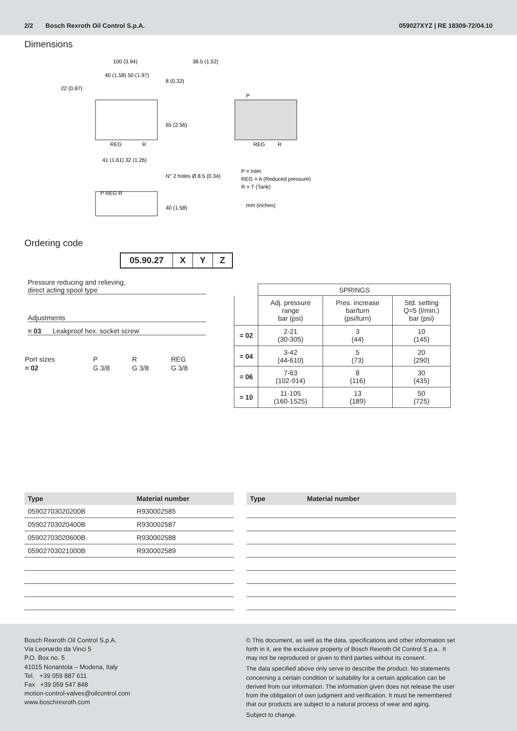2/2 Bosch Rexroth Oil Control S.p.A. 059027XYZ | RE 18309-72/04.10
Dimensions
100 (3.94)
38.5 (1.52)
40 (1.58)
50 (1.97)
22 (0.87)
REG
R
41 (1.61)
32 (1.26)
65 (2.56)
8 (0.32)
N° 2 holes Ø 8.5 (0.34)
40 (1.58)
P REG R
P
REG
R
P = Inlet
REG = A (Reduced pressure)
R = T (Tank)
mm (inches)
Ordering code
| 05.90.27 | X | Y | Z |
Pressure reducing and relieving,
direct acting spool type
Adjustments
= 03 Leakproof hex. socket screw
| Port sizes | P | R | REG |
| = 02 | G 3/8 | G 3/8 | G 3/8 |
| | SPRINGS | | |
| --- | --- | --- | --- |
| | Adj. pressure range bar (psi) | Pres. increase bar/turn (psi/turn) | Std. setting Q=5 (l/min.) bar (psi) |
| = 02 | 2-21 (30-305) | 3 (44) | 10 (145) |
| = 04 | 3-42 (44-610) | 5 (73) | 20 (290) |
| = 06 | 7-63 (102-914) | 8 (116) | 30 (435) |
| = 10 | 11-105 (160-1525) | 13 (189) | 50 (725) |
| Type | Material number |
| --- | --- |
| 05902703020200B | R930002585 |
| 05902703020400B | R930002587 |
| 05902703020600B | R930002588 |
| 05902703021000B | R930002589 |
| Type | Material number |
| --- | --- |
Bosch Rexroth Oil Control S.p.A.
Via Leonardo da Vinci 5
P.O. Box no. 5
41015 Nonantola – Modena, Italy
Tel. +39 059 887 611
Fax +39 059 547 848
motion-control-valves@oilcontrol.com
www.boschrexroth.com
© This document, as well as the data, specifications and other information set forth in it, are the exclusive property of Bosch Rexroth Oil Control S.p.a.. It may not be reproduced or given to third parties without its consent.
The data specified above only serve to describe the product. No statements concerning a certain condition or suitability for a certain application can be derived from our information. The information given does not release the user from the obligation of own judgment and verification. It must be remembered that our products are subject to a natural process of wear and aging.
Subject to change.